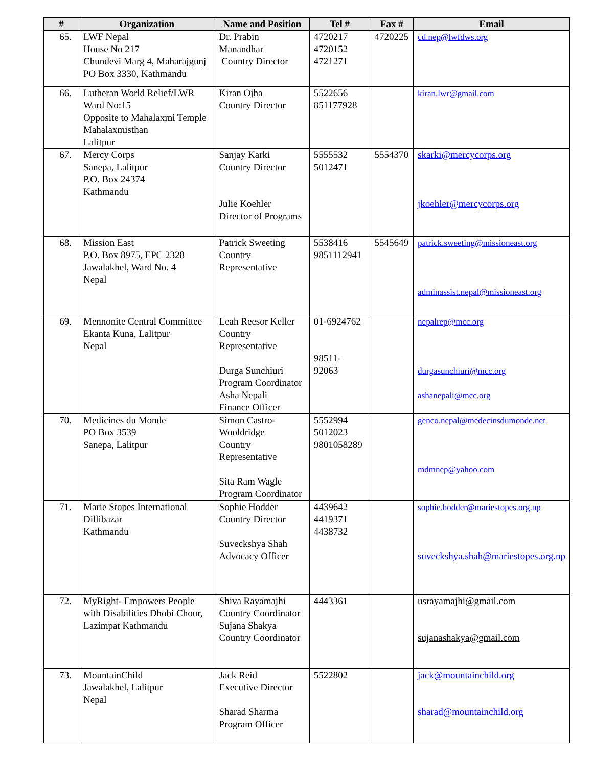| # | Organization | Name and Position | Tel # | Fax # | Email |
| --- | --- | --- | --- | --- | --- |
| 65. | LWF Nepal House No 217 Chundevi Marg 4, Maharajgunj PO Box 3330, Kathmandu | Dr. Prabin Manandhar Country Director | 4720217 4720152 4721271 | 4720225 | cd.nep@lwfdws.org |
| 66. | Lutheran World Relief/LWR Ward No:15 Opposite to Mahalaxmi Temple Mahalaxmisthan Lalitpur | Kiran Ojha Country Director | 5522656 851177928 | | kiran.lwr@gmail.com |
| 67. | Mercy Corps Sanepa, Lalitpur P.O. Box 24374 Kathmandu | Sanjay Karki Country Director Julie Koehler Director of Programs | 5555532 5012471 | 5554370 | skarki@mercycorps.org jkoehler@mercycorps.org |
| 68. | Mission East P.O. Box 8975, EPC 2328 Jawalakhel, Ward No. 4 Nepal | Patrick Sweeting Country Representative | 5538416 9851112941 | 5545649 | patrick.sweeting@missioneast.org adminassist.nepal@missioneast.org |
| 69. | Mennonite Central Committee Ekanta Kuna, Lalitpur Nepal | Leah Reesor Keller Country Representative Durga Sunchiuri Program Coordinator Asha Nepali Finance Officer | 01-6924762 98511- 92063 | | nepalrep@mcc.org durgasunchiuri@mcc.org ashanepali@mcc.org |
| 70. | Medicines du Monde PO Box 3539 Sanepa, Lalitpur | Simon Castro-Wooldridge Country Representative Sita Ram Wagle Program Coordinator | 5552994 5012023 9801058289 | | genco.nepal@medecinsdumonde.net mdmnep@yahoo.com |
| 71. | Marie Stopes International Dillibazar Kathmandu | Sophie Hodder Country Director Suveckshya Shah Advocacy Officer | 4439642 4419371 4438732 | | sophie.hodder@mariestopes.org.np suveckshya.shah@mariestopes.org.np |
| 72. | MyRight- Empowers People with Disabilities Dhobi Chour, Lazimpat Kathmandu | Shiva Rayamajhi Country Coordinator Sujana Shakya Country Coordinator | 4443361 | | usrayamajhi@gmail.com sujanashakya@gmail.com |
| 73. | MountainChild Jawalakhel, Lalitpur Nepal | Jack Reid Executive Director Sharad Sharma Program Officer | 5522802 | | jack@mountainchild.org sharad@mountainchild.org |